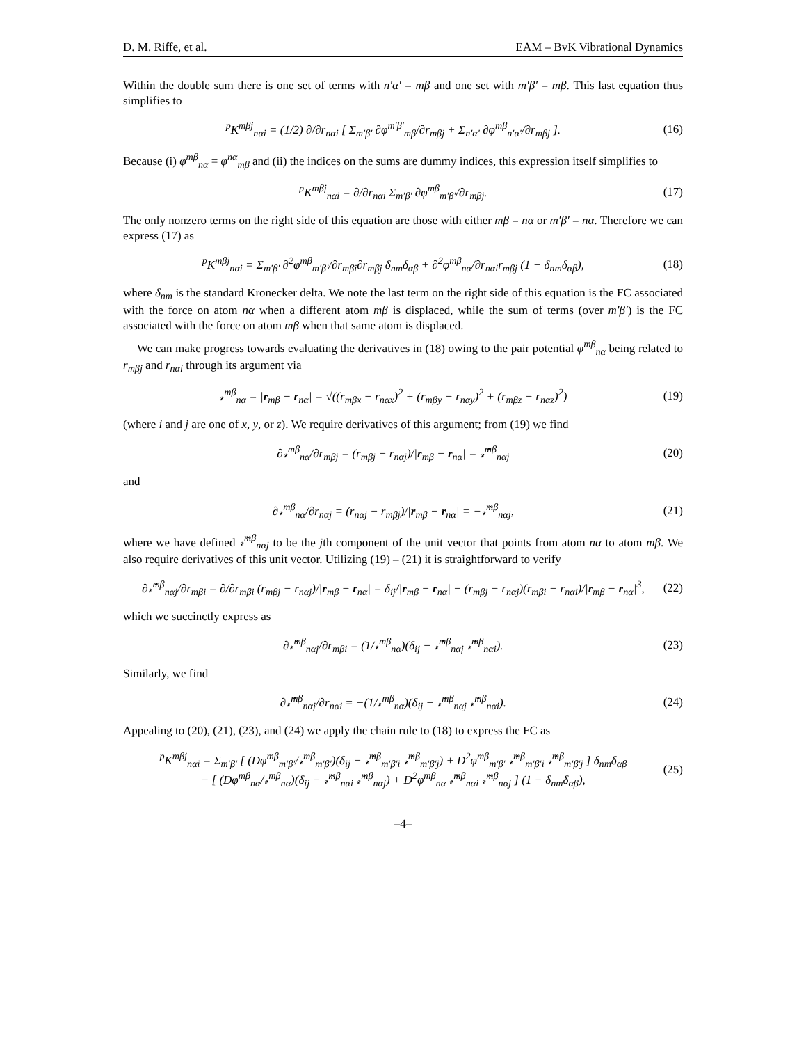D. M. Riffe, et al. EAM – BvK Vibrational Dynamics
Within the double sum there is one set of terms with n′α′ = mβ and one set with m′β′ = mβ. This last equation thus simplifies to
<sup>p</sup> K<sup>mβj</sup><sub>nαi</sub> = (1/2) ∂/∂r<sub>nαi</sub> [ Σ<sub>m′β′</sub> ∂φ<sup>m′β′</sup><sub>mβ</sub>/∂r<sub>mβj</sub> + Σ<sub>n′α′</sub> ∂φ<sup>mβ</sup><sub>n′α′</sub>/∂r<sub>mβj</sub> ]. (16)
Because (i) φ<sup>mβ</sup><sub>nα</sub> = φ<sup>nα</sup><sub>mβ</sub> and (ii) the indices on the sums are dummy indices, this expression itself simplifies to
<sup>p</sup> K<sup>mβj</sup><sub>nαi</sub> = ∂/∂r<sub>nαi</sub> Σ<sub>m′β′</sub> ∂φ<sup>mβ</sup><sub>m′β′</sub>/∂r<sub>mβj</sub>. (17)
The only nonzero terms on the right side of this equation are those with either mβ = nα or m′β′ = nα. Therefore we can express (17) as
<sup>p</sup> K<sup>mβj</sup><sub>nαi</sub> = Σ<sub>m′β′</sub> ∂<sup>2</sup>φ<sup>mβ</sup><sub>m′β′</sub>/∂r<sub>mβi</sub>∂r<sub>mβj</sub> δ<sub>nm</sub>δ<sub>αβ</sub> + ∂<sup>2</sup>φ<sup>mβ</sup><sub>nα</sub>/∂r<sub>nαi</sub>r<sub>mβj</sub> (1 − δ<sub>nm</sub>δ<sub>αβ</sub>), (18)
where δ<sub>nm</sub> is the standard Kronecker delta. We note the last term on the right side of this equation is the FC associated with the force on atom nα when a different atom mβ is displaced, while the sum of terms (over m′β′) is the FC associated with the force on atom mβ when that same atom is displaced.
We can make progress towards evaluating the derivatives in (18) owing to the pair potential φ<sup>mβ</sup><sub>nα</sub> being related to r<sub>mβj</sub> and r<sub>nαi</sub> through its argument via
𝓇<sup>mβ</sup><sub>nα</sub> = |r<sub>mβ</sub> − r<sub>nα</sub>| = √((r<sub>mβx</sub> − r<sub>nαx</sub>)<sup>2</sup> + (r<sub>mβy</sub> − r<sub>nαy</sub>)<sup>2</sup> + (r<sub>mβz</sub> − r<sub>nαz</sub>)<sup>2</sup>) (19)
(where i and j are one of x, y, or z). We require derivatives of this argument; from (19) we find
∂𝓇<sup>mβ</sup><sub>nα</sub>/∂r<sub>mβj</sub> = (r<sub>mβj</sub> − r<sub>nαj</sub>)/|r<sub>mβ</sub> − r<sub>nα</sub>| = 𝓇̂<sup>mβ</sup><sub>nαj</sub> (20)
and
∂𝓇<sup>mβ</sup><sub>nα</sub>/∂r<sub>nαj</sub> = (r<sub>nαj</sub> − r<sub>mβj</sub>)/|r<sub>mβ</sub> − r<sub>nα</sub>| = −𝓇̂<sup>mβ</sup><sub>nαj</sub>, (21)
where we have defined 𝓇̂<sup>mβ</sup><sub>nαj</sub> to be the jth component of the unit vector that points from atom nα to atom mβ. We also require derivatives of this unit vector. Utilizing (19) – (21) it is straightforward to verify
∂𝓇̂<sup>mβ</sup><sub>nαj</sub>/∂r<sub>mβi</sub> = ∂/∂r<sub>mβi</sub> (r<sub>mβj</sub> − r<sub>nαj</sub>)/|r<sub>mβ</sub> − r<sub>nα</sub>| = δ<sub>ij</sub>/|r<sub>mβ</sub> − r<sub>nα</sub>| − (r<sub>mβj</sub> − r<sub>nαj</sub>)(r<sub>mβi</sub> − r<sub>nαi</sub>)/|r<sub>mβ</sub> − r<sub>nα</sub>|<sup>3</sup>, (22)
which we succinctly express as
∂𝓇̂<sup>mβ</sup><sub>nαj</sub>/∂r<sub>mβi</sub> = (1/𝓇<sup>mβ</sup><sub>nα</sub>)(δ<sub>ij</sub> − 𝓇̂<sup>mβ</sup><sub>nαj</sub> 𝓇̂<sup>mβ</sup><sub>nαi</sub>). (23)
Similarly, we find
∂𝓇̂<sup>mβ</sup><sub>nαj</sub>/∂r<sub>nαi</sub> = −(1/𝓇<sup>mβ</sup><sub>nα</sub>)(δ<sub>ij</sub> − 𝓇̂<sup>mβ</sup><sub>nαj</sub> 𝓇̂<sup>mβ</sup><sub>nαi</sub>). (24)
Appealing to (20), (21), (23), and (24) we apply the chain rule to (18) to express the FC as
<sup>p</sup> K<sup>mβj</sup><sub>nαi</sub> = Σ<sub>m′β′</sub> [ (Dφ<sup>mβ</sup><sub>m′β′</sub>/𝓇<sup>mβ</sup><sub>m′β′</sub>)(δ<sub>ij</sub> − 𝓇̂<sup>mβ</sup><sub>m′β′i</sub> 𝓇̂<sup>mβ</sup><sub>m′β′j</sub>) + D<sup>2</sup>φ<sup>mβ</sup><sub>m′β′</sub> 𝓇̂<sup>mβ</sup><sub>m′β′i</sub> 𝓇̂<sup>mβ</sup><sub>m′β′j</sub> ] δ<sub>nm</sub>δ<sub>αβ</sub>
− [ (Dφ<sup>mβ</sup><sub>nα</sub>/𝓇<sup>mβ</sup><sub>nα</sub>)(δ<sub>ij</sub> − 𝓇̂<sup>mβ</sup><sub>nαi</sub> 𝓇̂<sup>mβ</sup><sub>nαj</sub>) + D<sup>2</sup>φ<sup>mβ</sup><sub>nα</sub> 𝓇̂<sup>mβ</sup><sub>nαi</sub> 𝓇̂<sup>mβ</sup><sub>nαj</sub> ] (1 − δ<sub>nm</sub>δ<sub>αβ</sub>), (25)
–4–